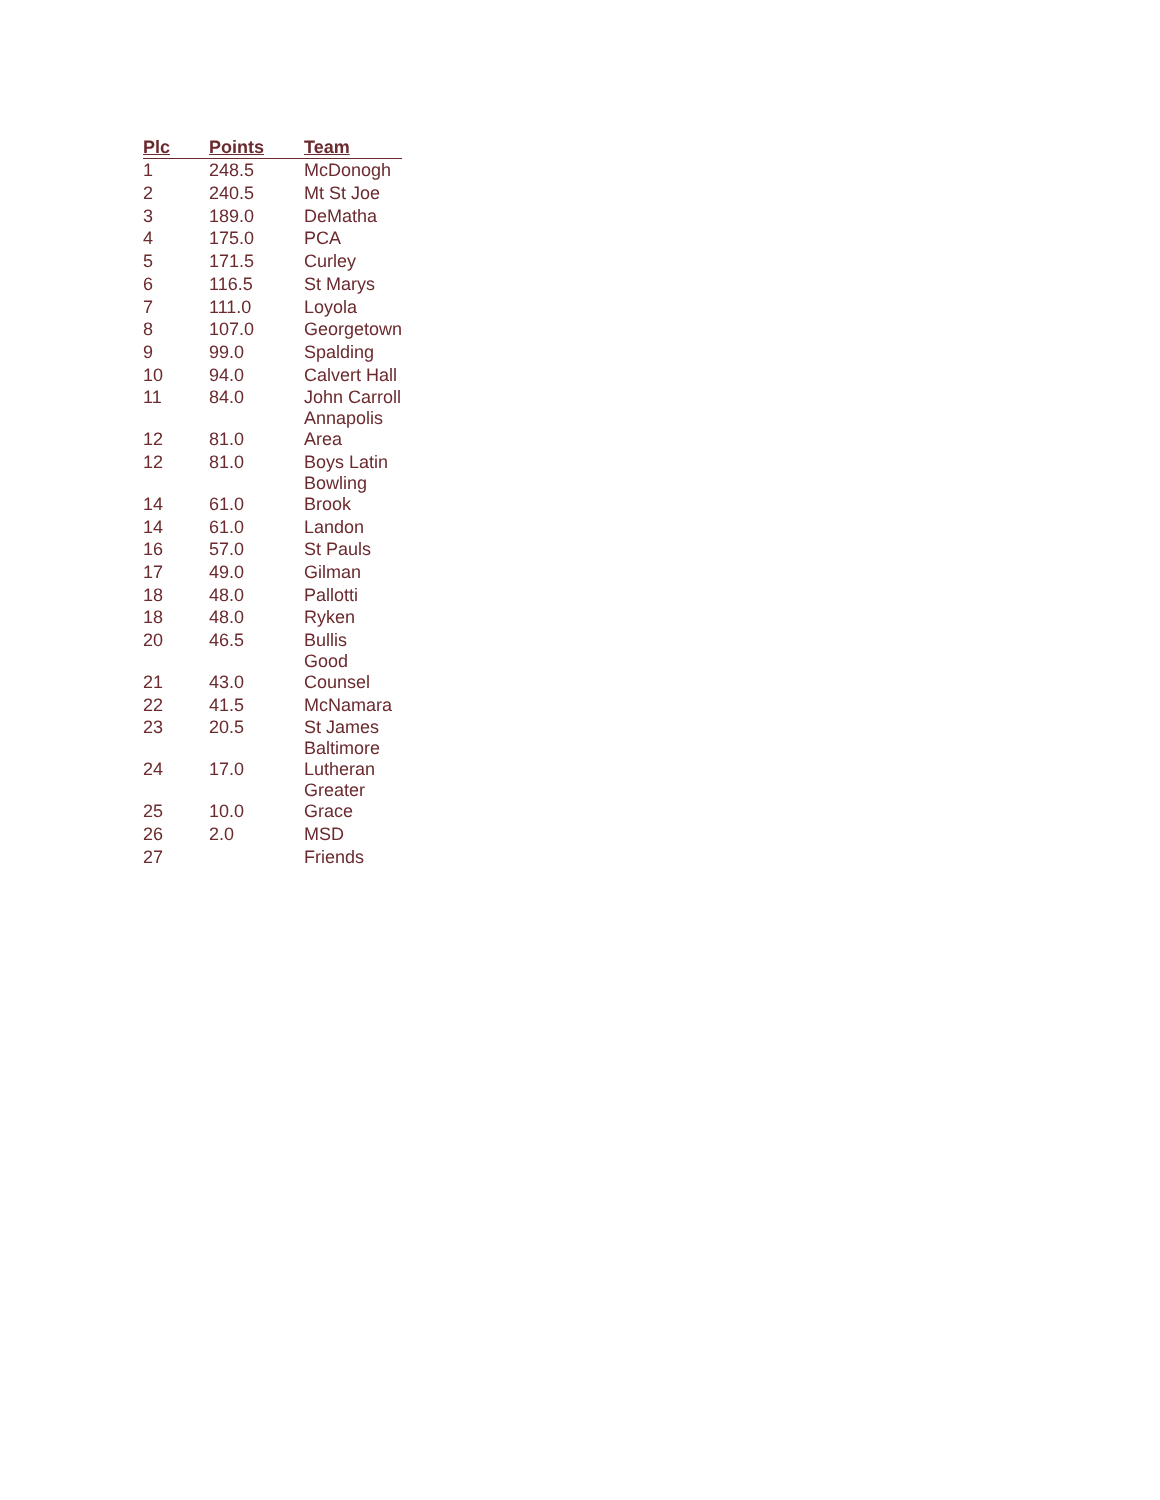| Plc | Points | Team |
| --- | --- | --- |
| 1 | 248.5 | McDonogh |
| 2 | 240.5 | Mt St Joe |
| 3 | 189.0 | DeMatha |
| 4 | 175.0 | PCA |
| 5 | 171.5 | Curley |
| 6 | 116.5 | St Marys |
| 7 | 111.0 | Loyola |
| 8 | 107.0 | Georgetown |
| 9 | 99.0 | Spalding |
| 10 | 94.0 | Calvert Hall |
| 11 | 84.0 | John Carroll |
| 12 | 81.0 | Annapolis Area |
| 12 | 81.0 | Boys Latin |
| 14 | 61.0 | Bowling Brook |
| 14 | 61.0 | Landon |
| 16 | 57.0 | St Pauls |
| 17 | 49.0 | Gilman |
| 18 | 48.0 | Pallotti |
| 18 | 48.0 | Ryken |
| 20 | 46.5 | Bullis |
| 21 | 43.0 | Good Counsel |
| 22 | 41.5 | McNamara |
| 23 | 20.5 | St James |
| 24 | 17.0 | Baltimore Lutheran |
| 25 | 10.0 | Greater Grace |
| 26 | 2.0 | MSD |
| 27 | | Friends |